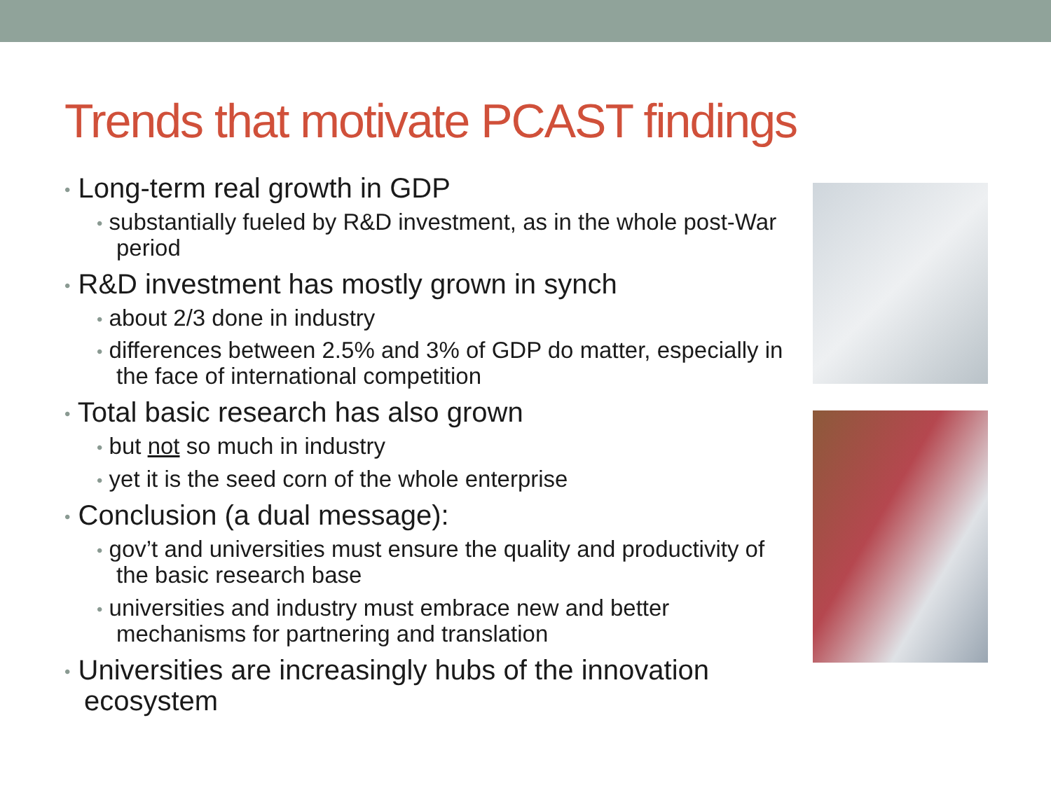Trends that motivate PCAST findings
• Long-term real growth in GDP
• substantially fueled by R&D investment, as in the whole post-War period
• R&D investment has mostly grown in synch
• about 2/3 done in industry
• differences between 2.5% and 3% of GDP do matter, especially in the face of international competition
• Total basic research has also grown
• but not so much in industry
• yet it is the seed corn of the whole enterprise
• Conclusion (a dual message):
• gov’t and universities must ensure the quality and productivity of the basic research base
• universities and industry must embrace new and better mechanisms for partnering and translation
• Universities are increasingly hubs of the innovation ecosystem